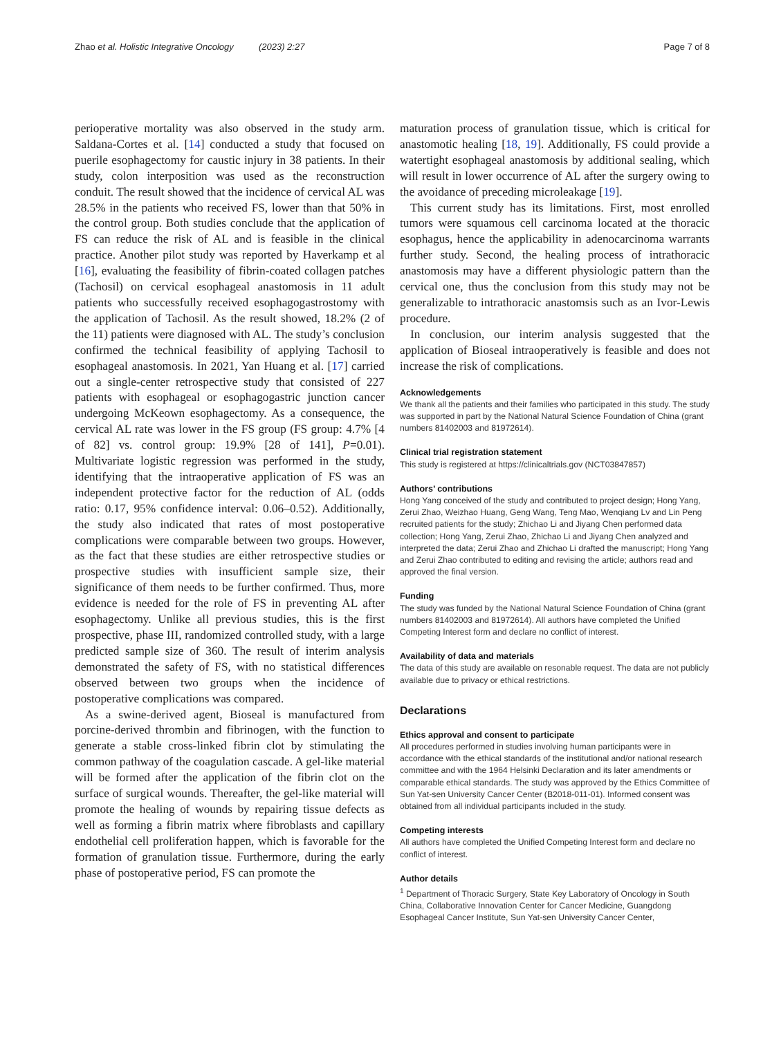Zhao et al. Holistic Integrative Oncology (2023) 2:27 Page 7 of 8
perioperative mortality was also observed in the study arm. Saldana-Cortes et al. [14] conducted a study that focused on puerile esophagectomy for caustic injury in 38 patients. In their study, colon interposition was used as the reconstruction conduit. The result showed that the incidence of cervical AL was 28.5% in the patients who received FS, lower than that 50% in the control group. Both studies conclude that the application of FS can reduce the risk of AL and is feasible in the clinical practice. Another pilot study was reported by Haverkamp et al [16], evaluating the feasibility of fibrin-coated collagen patches (Tachosil) on cervical esophageal anastomosis in 11 adult patients who successfully received esophagogastrostomy with the application of Tachosil. As the result showed, 18.2% (2 of the 11) patients were diagnosed with AL. The study’s conclusion confirmed the technical feasibility of applying Tachosil to esophageal anastomosis. In 2021, Yan Huang et al. [17] carried out a single-center retrospective study that consisted of 227 patients with esophageal or esophagogastric junction cancer undergoing McKeown esophagectomy. As a consequence, the cervical AL rate was lower in the FS group (FS group: 4.7% [4 of 82] vs. control group: 19.9% [28 of 141], P=0.01). Multivariate logistic regression was performed in the study, identifying that the intraoperative application of FS was an independent protective factor for the reduction of AL (odds ratio: 0.17, 95% confidence interval: 0.06–0.52). Additionally, the study also indicated that rates of most postoperative complications were comparable between two groups. However, as the fact that these studies are either retrospective studies or prospective studies with insufficient sample size, their significance of them needs to be further confirmed. Thus, more evidence is needed for the role of FS in preventing AL after esophagectomy. Unlike all previous studies, this is the first prospective, phase III, randomized controlled study, with a large predicted sample size of 360. The result of interim analysis demonstrated the safety of FS, with no statistical differences observed between two groups when the incidence of postoperative complications was compared.
As a swine-derived agent, Bioseal is manufactured from porcine-derived thrombin and fibrinogen, with the function to generate a stable cross-linked fibrin clot by stimulating the common pathway of the coagulation cascade. A gel-like material will be formed after the application of the fibrin clot on the surface of surgical wounds. Thereafter, the gel-like material will promote the healing of wounds by repairing tissue defects as well as forming a fibrin matrix where fibroblasts and capillary endothelial cell proliferation happen, which is favorable for the formation of granulation tissue. Furthermore, during the early phase of postoperative period, FS can promote the
maturation process of granulation tissue, which is critical for anastomotic healing [18, 19]. Additionally, FS could provide a watertight esophageal anastomosis by additional sealing, which will result in lower occurrence of AL after the surgery owing to the avoidance of preceding microleakage [19].
This current study has its limitations. First, most enrolled tumors were squamous cell carcinoma located at the thoracic esophagus, hence the applicability in adenocarcinoma warrants further study. Second, the healing process of intrathoracic anastomosis may have a different physiologic pattern than the cervical one, thus the conclusion from this study may not be generalizable to intrathoracic anastomsis such as an Ivor-Lewis procedure.
In conclusion, our interim analysis suggested that the application of Bioseal intraoperatively is feasible and does not increase the risk of complications.
Acknowledgements
We thank all the patients and their families who participated in this study. The study was supported in part by the National Natural Science Foundation of China (grant numbers 81402003 and 81972614).
Clinical trial registration statement
This study is registered at https://clinicaltrials.gov (NCT03847857)
Authors’ contributions
Hong Yang conceived of the study and contributed to project design; Hong Yang, Zerui Zhao, Weizhao Huang, Geng Wang, Teng Mao, Wenqiang Lv and Lin Peng recruited patients for the study; Zhichao Li and Jiyang Chen performed data collection; Hong Yang, Zerui Zhao, Zhichao Li and Jiyang Chen analyzed and interpreted the data; Zerui Zhao and Zhichao Li drafted the manuscript; Hong Yang and Zerui Zhao contributed to editing and revising the article; authors read and approved the final version.
Funding
The study was funded by the National Natural Science Foundation of China (grant numbers 81402003 and 81972614). All authors have completed the Unified Competing Interest form and declare no conflict of interest.
Availability of data and materials
The data of this study are available on resonable request. The data are not publicly available due to privacy or ethical restrictions.
Declarations
Ethics approval and consent to participate
All procedures performed in studies involving human participants were in accordance with the ethical standards of the institutional and/or national research committee and with the 1964 Helsinki Declaration and its later amendments or comparable ethical standards. The study was approved by the Ethics Committee of Sun Yat-sen University Cancer Center (B2018-011-01). Informed consent was obtained from all individual participants included in the study.
Competing interests
All authors have completed the Unified Competing Interest form and declare no conflict of interest.
Author details
<sup>1</sup> Department of Thoracic Surgery, State Key Laboratory of Oncology in South China, Collaborative Innovation Center for Cancer Medicine, Guangdong Esophageal Cancer Institute, Sun Yat-sen University Cancer Center,